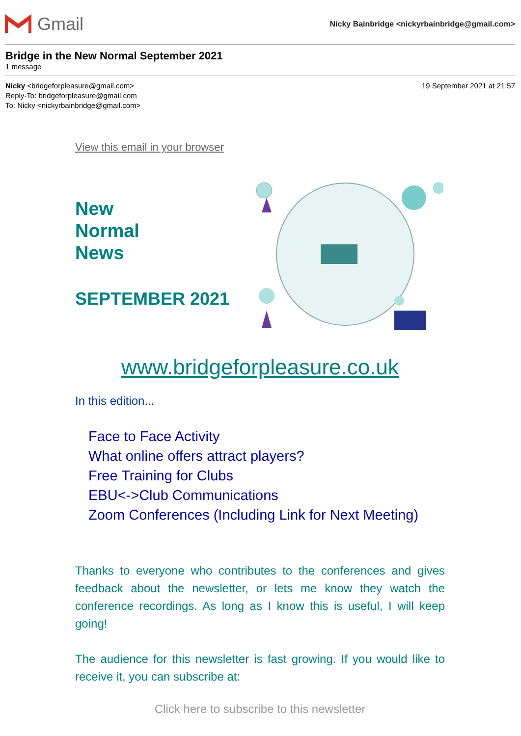Gmail
Nicky Bainbridge <nickyrbainbridge@gmail.com>
Bridge in the New Normal September 2021
1 message
Nicky <bridgeforpleasure@gmail.com>
Reply-To: bridgeforpleasure@gmail.com
To: Nicky <nickyrbainbridge@gmail.com>
19 September 2021 at 21:57
View this email in your browser
New
Normal
News
SEPTEMBER 2021
www.bridgeforpleasure.co.uk
In this edition...
Face to Face Activity
What online offers attract players?
Free Training for Clubs
EBU<->Club Communications
Zoom Conferences (Including Link for Next Meeting)
Thanks to everyone who contributes to the conferences and gives feedback about the newsletter, or lets me know they watch the conference recordings. As long as I know this is useful, I will keep going!
The audience for this newsletter is fast growing. If you would like to receive it, you can subscribe at:
Click here to subscribe to this newsletter